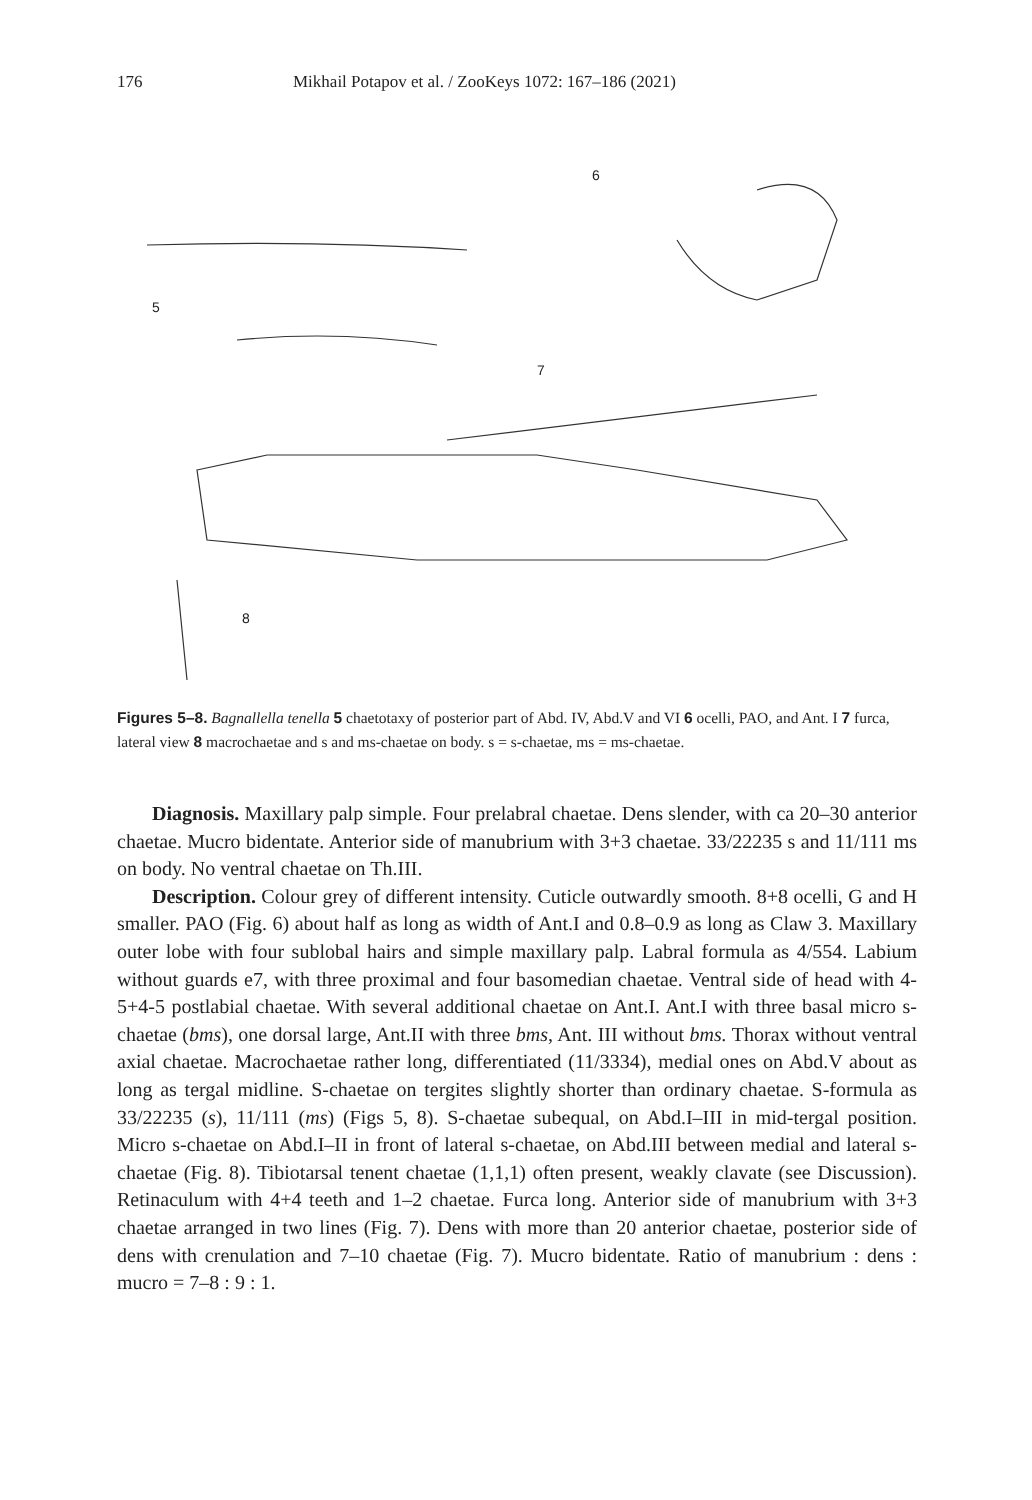176 Mikhail Potapov et al. / ZooKeys 1072: 167–186 (2021)
6
5
7
8
Figures 5–8. Bagnallella tenella 5 chaetotaxy of posterior part of Abd. IV, Abd.V and VI 6 ocelli, PAO, and Ant. I 7 furca, lateral view 8 macrochaetae and s and ms-chaetae on body. s = s-chaetae, ms = ms-chaetae.
Diagnosis. Maxillary palp simple. Four prelabral chaetae. Dens slender, with ca 20–30 anterior chaetae. Mucro bidentate. Anterior side of manubrium with 3+3 chaetae. 33/22235 s and 11/111 ms on body. No ventral chaetae on Th.III.
Description. Colour grey of different intensity. Cuticle outwardly smooth. 8+8 ocelli, G and H smaller. PAO (Fig. 6) about half as long as width of Ant.I and 0.8–0.9 as long as Claw 3. Maxillary outer lobe with four sublobal hairs and simple maxillary palp. Labral formula as 4/554. Labium without guards e7, with three proximal and four basomedian chaetae. Ventral side of head with 4-5+4-5 postlabial chaetae. With several additional chaetae on Ant.I. Ant.I with three basal micro s-chaetae (bms), one dorsal large, Ant.II with three bms, Ant. III without bms. Thorax without ventral axial chaetae. Macrochaetae rather long, differentiated (11/3334), medial ones on Abd.V about as long as tergal midline. S-chaetae on tergites slightly shorter than ordinary chaetae. S-formula as 33/22235 (s), 11/111 (ms) (Figs 5, 8). S-chaetae subequal, on Abd.I–III in mid-tergal position. Micro s-chaetae on Abd.I–II in front of lateral s-chaetae, on Abd.III between medial and lateral s-chaetae (Fig. 8). Tibiotarsal tenent chaetae (1,1,1) often present, weakly clavate (see Discussion). Retinaculum with 4+4 teeth and 1–2 chaetae. Furca long. Anterior side of manubrium with 3+3 chaetae arranged in two lines (Fig. 7). Dens with more than 20 anterior chaetae, posterior side of dens with crenulation and 7–10 chaetae (Fig. 7). Mucro bidentate. Ratio of manubrium : dens : mucro = 7–8 : 9 : 1.